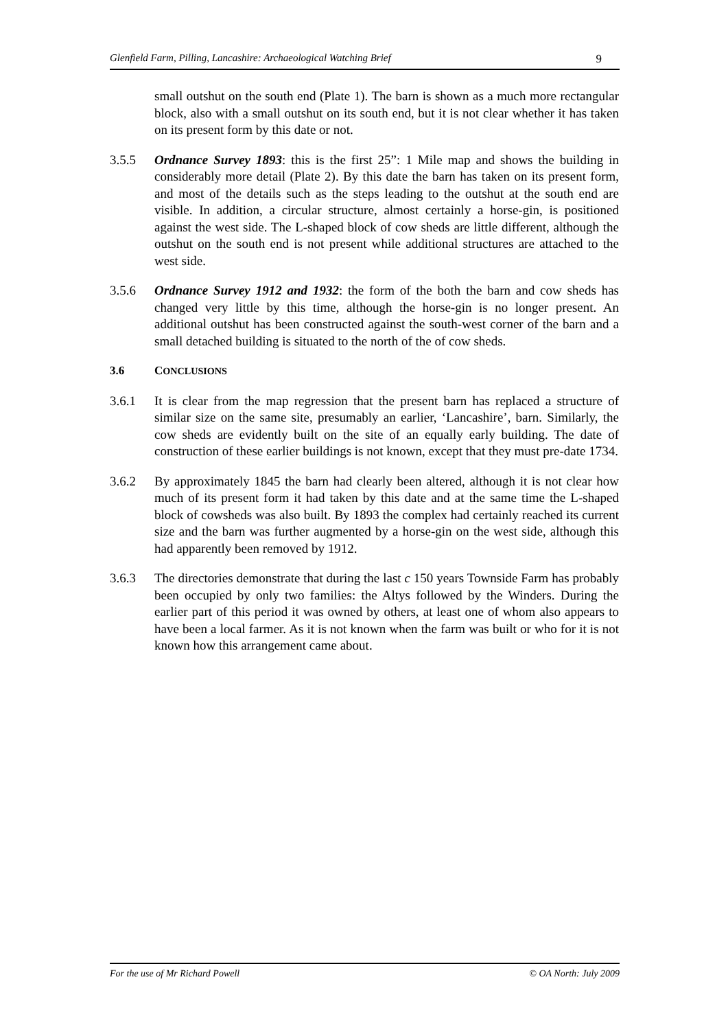Glenfield Farm, Pilling, Lancashire: Archaeological Watching Brief 9
small outshut on the south end (Plate 1). The barn is shown as a much more rectangular block, also with a small outshut on its south end, but it is not clear whether it has taken on its present form by this date or not.
3.5.5 Ordnance Survey 1893: this is the first 25”: 1 Mile map and shows the building in considerably more detail (Plate 2). By this date the barn has taken on its present form, and most of the details such as the steps leading to the outshut at the south end are visible. In addition, a circular structure, almost certainly a horse-gin, is positioned against the west side. The L-shaped block of cow sheds are little different, although the outshut on the south end is not present while additional structures are attached to the west side.
3.5.6 Ordnance Survey 1912 and 1932: the form of the both the barn and cow sheds has changed very little by this time, although the horse-gin is no longer present. An additional outshut has been constructed against the south-west corner of the barn and a small detached building is situated to the north of the of cow sheds.
3.6 CONCLUSIONS
3.6.1 It is clear from the map regression that the present barn has replaced a structure of similar size on the same site, presumably an earlier, ‘Lancashire’, barn. Similarly, the cow sheds are evidently built on the site of an equally early building. The date of construction of these earlier buildings is not known, except that they must pre-date 1734.
3.6.2 By approximately 1845 the barn had clearly been altered, although it is not clear how much of its present form it had taken by this date and at the same time the L-shaped block of cowsheds was also built. By 1893 the complex had certainly reached its current size and the barn was further augmented by a horse-gin on the west side, although this had apparently been removed by 1912.
3.6.3 The directories demonstrate that during the last c 150 years Townside Farm has probably been occupied by only two families: the Altys followed by the Winders. During the earlier part of this period it was owned by others, at least one of whom also appears to have been a local farmer. As it is not known when the farm was built or who for it is not known how this arrangement came about.
For the use of Mr Richard Powell © OA North: July 2009